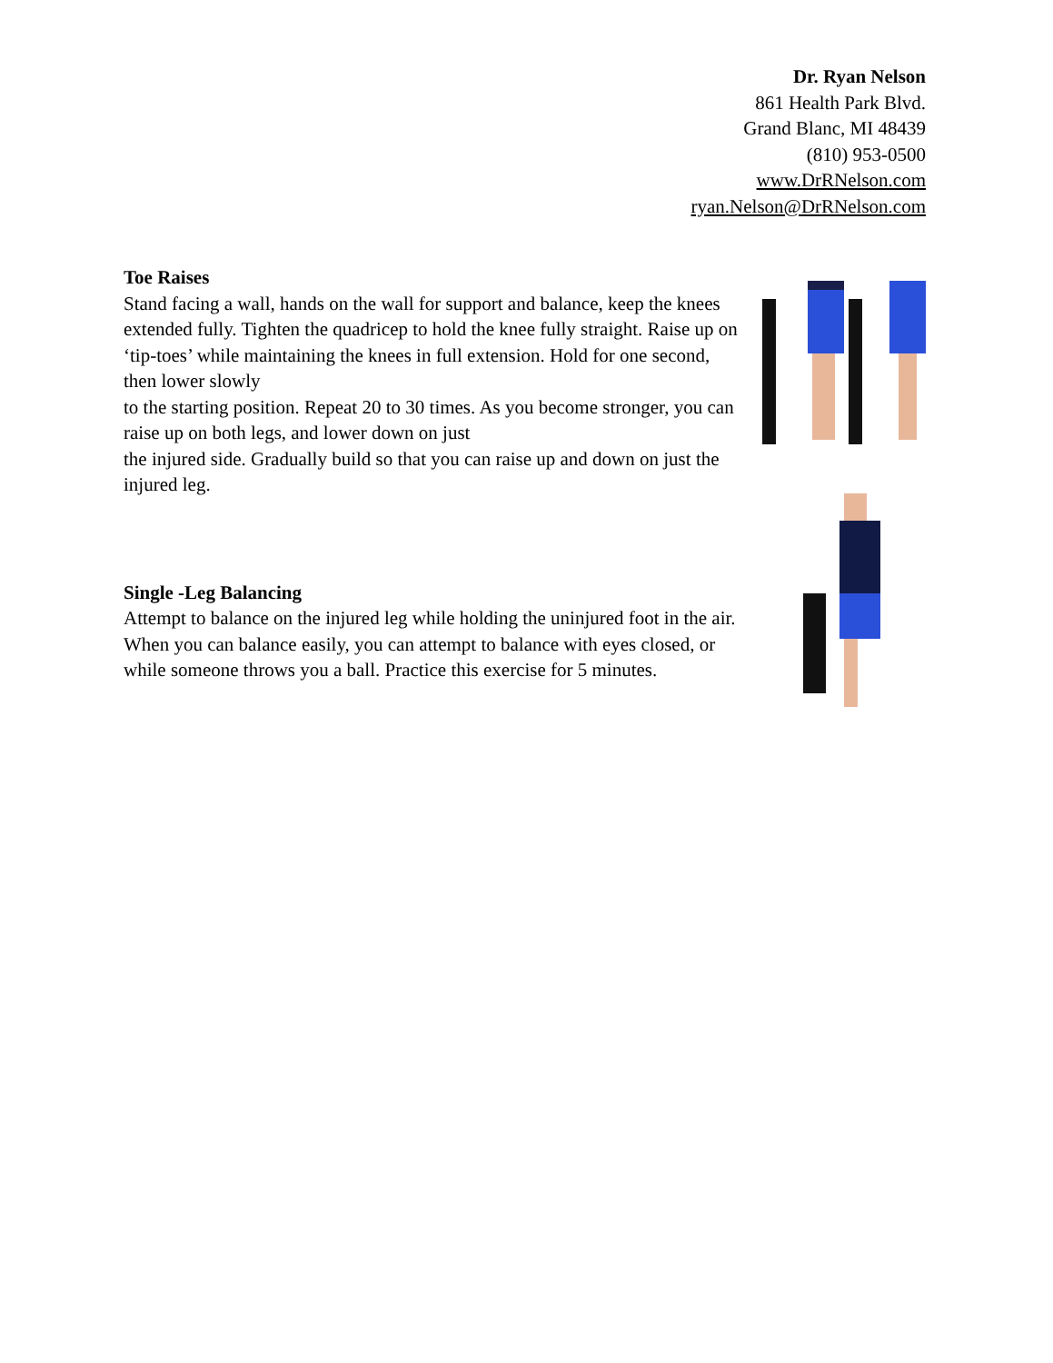Dr. Ryan Nelson
861 Health Park Blvd.
Grand Blanc, MI 48439
(810) 953-0500
www.DrRNelson.com
ryan.Nelson@DrRNelson.com
Toe Raises
Stand facing a wall, hands on the wall for support and balance, keep the knees extended fully. Tighten the quadricep to hold the knee fully straight. Raise up on ‘tip-toes’ while maintaining the knees in full extension. Hold for one second, then lower slowly
to the starting position. Repeat 20 to 30 times. As you become stronger, you can raise up on both legs, and lower down on just
the injured side. Gradually build so that you can raise up and down on just the injured leg.
Single -Leg Balancing
Attempt to balance on the injured leg while holding the uninjured foot in the air. When you can balance easily, you can attempt to balance with eyes closed, or while someone throws you a ball. Practice this exercise for 5 minutes.